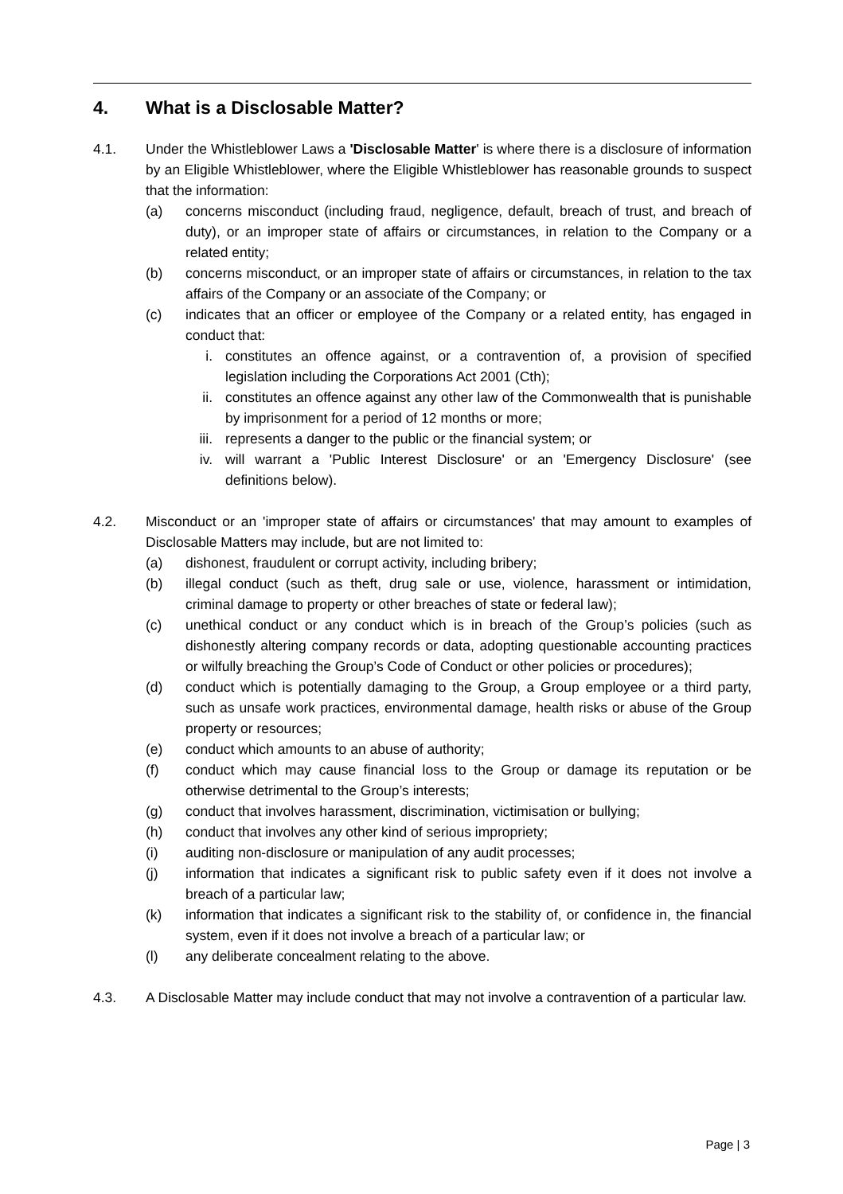4. What is a Disclosable Matter?
4.1. Under the Whistleblower Laws a 'Disclosable Matter' is where there is a disclosure of information by an Eligible Whistleblower, where the Eligible Whistleblower has reasonable grounds to suspect that the information:
(a) concerns misconduct (including fraud, negligence, default, breach of trust, and breach of duty), or an improper state of affairs or circumstances, in relation to the Company or a related entity;
(b) concerns misconduct, or an improper state of affairs or circumstances, in relation to the tax affairs of the Company or an associate of the Company; or
(c) indicates that an officer or employee of the Company or a related entity, has engaged in conduct that:
i. constitutes an offence against, or a contravention of, a provision of specified legislation including the Corporations Act 2001 (Cth);
ii. constitutes an offence against any other law of the Commonwealth that is punishable by imprisonment for a period of 12 months or more;
iii. represents a danger to the public or the financial system; or
iv. will warrant a 'Public Interest Disclosure' or an 'Emergency Disclosure' (see definitions below).
4.2. Misconduct or an 'improper state of affairs or circumstances' that may amount to examples of Disclosable Matters may include, but are not limited to:
(a) dishonest, fraudulent or corrupt activity, including bribery;
(b) illegal conduct (such as theft, drug sale or use, violence, harassment or intimidation, criminal damage to property or other breaches of state or federal law);
(c) unethical conduct or any conduct which is in breach of the Group’s policies (such as dishonestly altering company records or data, adopting questionable accounting practices or wilfully breaching the Group’s Code of Conduct or other policies or procedures);
(d) conduct which is potentially damaging to the Group, a Group employee or a third party, such as unsafe work practices, environmental damage, health risks or abuse of the Group property or resources;
(e) conduct which amounts to an abuse of authority;
(f) conduct which may cause financial loss to the Group or damage its reputation or be otherwise detrimental to the Group’s interests;
(g) conduct that involves harassment, discrimination, victimisation or bullying;
(h) conduct that involves any other kind of serious impropriety;
(i) auditing non-disclosure or manipulation of any audit processes;
(j) information that indicates a significant risk to public safety even if it does not involve a breach of a particular law;
(k) information that indicates a significant risk to the stability of, or confidence in, the financial system, even if it does not involve a breach of a particular law; or
(l) any deliberate concealment relating to the above.
4.3. A Disclosable Matter may include conduct that may not involve a contravention of a particular law.
Page | 3